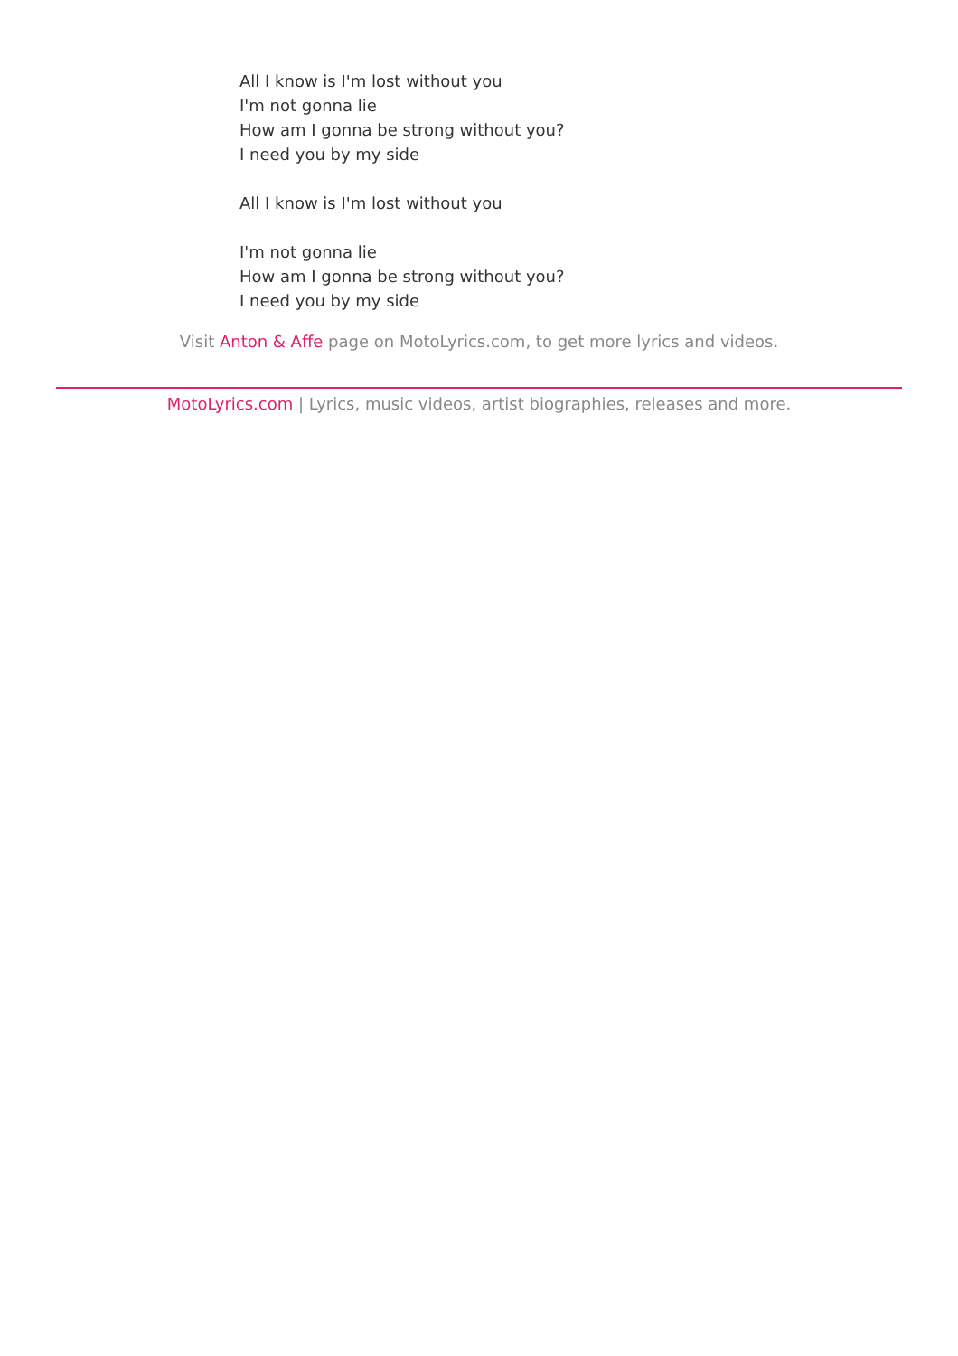All I know is I'm lost without you
I'm not gonna lie
How am I gonna be strong without you?
I need you by my side
All I know is I'm lost without you
I'm not gonna lie
How am I gonna be strong without you?
I need you by my side
Visit Anton & Affe page on MotoLyrics.com, to get more lyrics and videos.
MotoLyrics.com | Lyrics, music videos, artist biographies, releases and more.